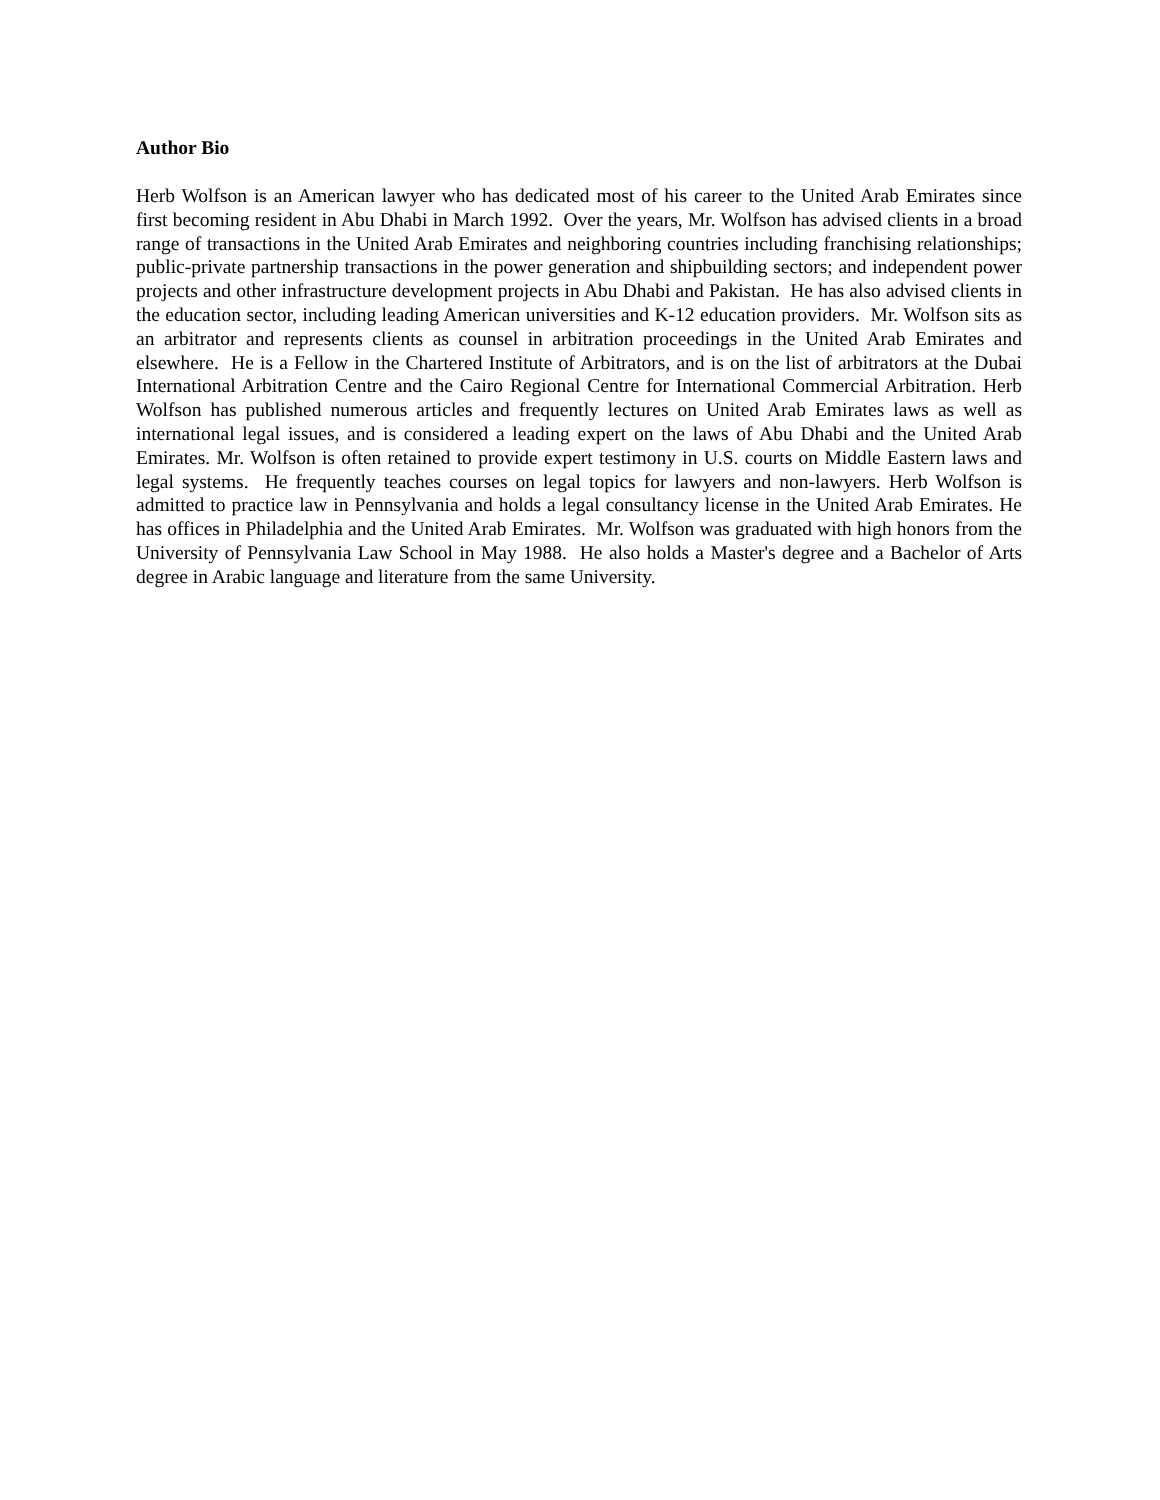Author Bio
Herb Wolfson is an American lawyer who has dedicated most of his career to the United Arab Emirates since first becoming resident in Abu Dhabi in March 1992. Over the years, Mr. Wolfson has advised clients in a broad range of transactions in the United Arab Emirates and neighboring countries including franchising relationships; public-private partnership transactions in the power generation and shipbuilding sectors; and independent power projects and other infrastructure development projects in Abu Dhabi and Pakistan. He has also advised clients in the education sector, including leading American universities and K-12 education providers. Mr. Wolfson sits as an arbitrator and represents clients as counsel in arbitration proceedings in the United Arab Emirates and elsewhere. He is a Fellow in the Chartered Institute of Arbitrators, and is on the list of arbitrators at the Dubai International Arbitration Centre and the Cairo Regional Centre for International Commercial Arbitration. Herb Wolfson has published numerous articles and frequently lectures on United Arab Emirates laws as well as international legal issues, and is considered a leading expert on the laws of Abu Dhabi and the United Arab Emirates. Mr. Wolfson is often retained to provide expert testimony in U.S. courts on Middle Eastern laws and legal systems. He frequently teaches courses on legal topics for lawyers and non-lawyers. Herb Wolfson is admitted to practice law in Pennsylvania and holds a legal consultancy license in the United Arab Emirates. He has offices in Philadelphia and the United Arab Emirates. Mr. Wolfson was graduated with high honors from the University of Pennsylvania Law School in May 1988. He also holds a Master's degree and a Bachelor of Arts degree in Arabic language and literature from the same University.